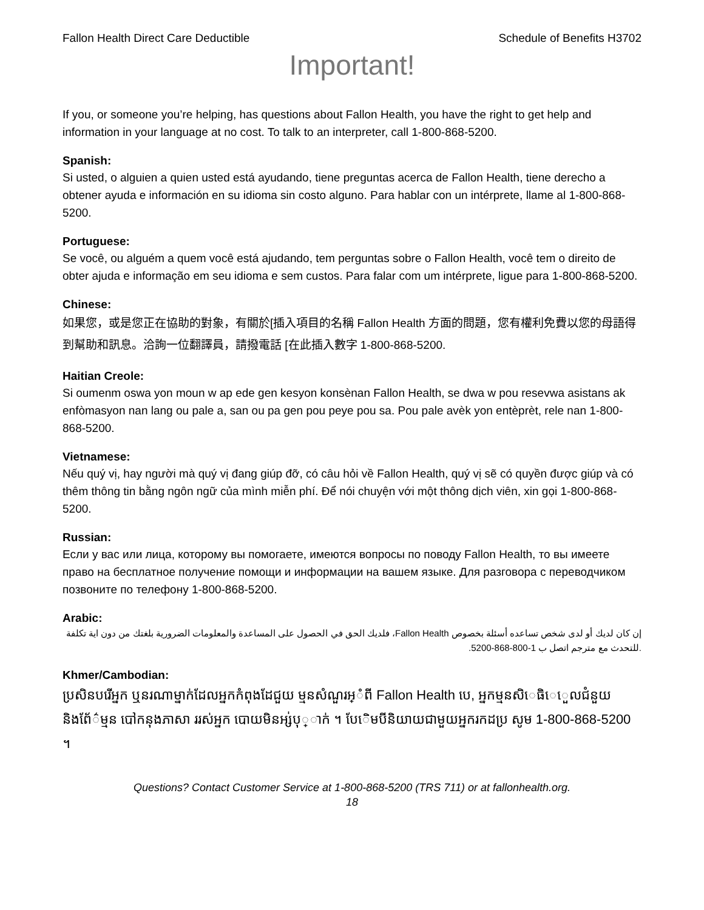Fallon Health Direct Care Deductible Schedule of Benefits H3702
Important!
If you, or someone you’re helping, has questions about Fallon Health, you have the right to get help and information in your language at no cost. To talk to an interpreter, call 1-800-868-5200.
Spanish:
Si usted, o alguien a quien usted está ayudando, tiene preguntas acerca de Fallon Health, tiene derecho a obtener ayuda e información en su idioma sin costo alguno. Para hablar con un intérprete, llame al 1-800-868-5200.
Portuguese:
Se você, ou alguém a quem você está ajudando, tem perguntas sobre o Fallon Health, você tem o direito de obter ajuda e informação em seu idioma e sem custos. Para falar com um intérprete, ligue para 1-800-868-5200.
Chinese:
如果您，或是您正在協助的對象，有關於[插入項目的名稱 Fallon Health 方面的問題，您有權利免費以您的母語得到幫助和訊息。洽詢一位翻譯員，請撥電話 [在此插入數字 1-800-868-5200.
Haitian Creole:
Si oumenm oswa yon moun w ap ede gen kesyon konsènan Fallon Health, se dwa w pou resevwa asistans ak enfòmasyon nan lang ou pale a, san ou pa gen pou peye pou sa. Pou pale avèk yon entèprèt, rele nan 1-800-868-5200.
Vietnamese:
Nếu quý vị, hay người mà quý vị đang giúp đỡ, có câu hỏi về Fallon Health, quý vị sẽ có quyền được giúp và có thêm thông tin bằng ngôn ngữ của mình miễn phí. Để nói chuyện với một thông dịch viên, xin gọi 1-800-868-5200.
Russian:
Если у вас или лица, которому вы помогаете, имеются вопросы по поводу Fallon Health, то вы имеете право на бесплатное получение помощи и информации на вашем языке. Для разговора с переводчиком позвоните по телефону 1-800-868-5200.
Arabic:
إن كان لديك أو لدى شخص تساعده أسئلة بخصوص Fallon Health، فلديك الحق في الحصول على المساعدة والمعلومات الضرورية بلغتك من دون اية تكلفة .للتحدث مع مترجم اتصل ب 1-800-868-5200.
Khmer/Cambodian:
ប្រសិនបរើអ្នក ឬនរណាម្នាក់ដែលអ្នកកំពុងដែជួយ ម្មនសំណួរអ្ំពី Fallon Health បេ, អ្នកម្មនសិេធិេេួលជំនួយនិងព័ែ៌ម្មន បៅកនុងភាសា ររស់អ្នក បោយមិនអ្ស់បុ្ាក់ ។ បែេិមបីនិយាយជាមួយអ្នករកដប្រ សូម 1-800-868-5200 ។
Questions? Contact Customer Service at 1-800-868-5200 (TRS 711) or at fallonhealth.org.
18